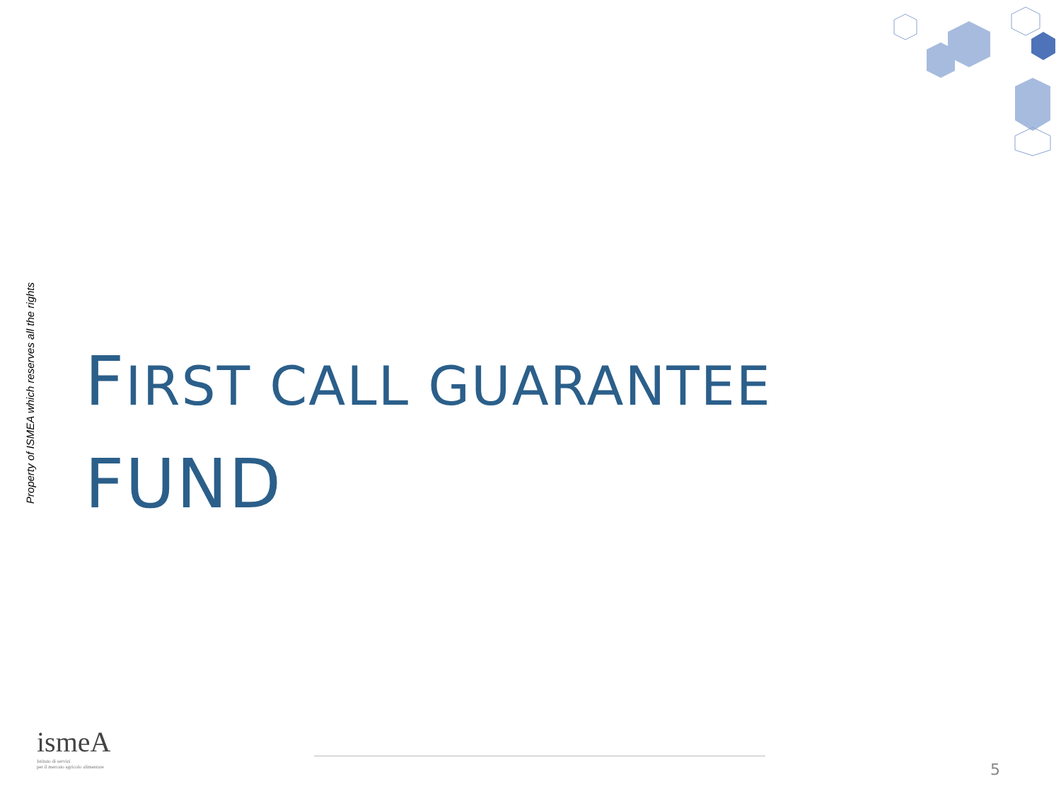Property of ISMEA which reserves all the rights
FIRST CALL GUARANTEE FUND
ismeA
Istituto di servizi
per il mercato agricolo alimentare
5